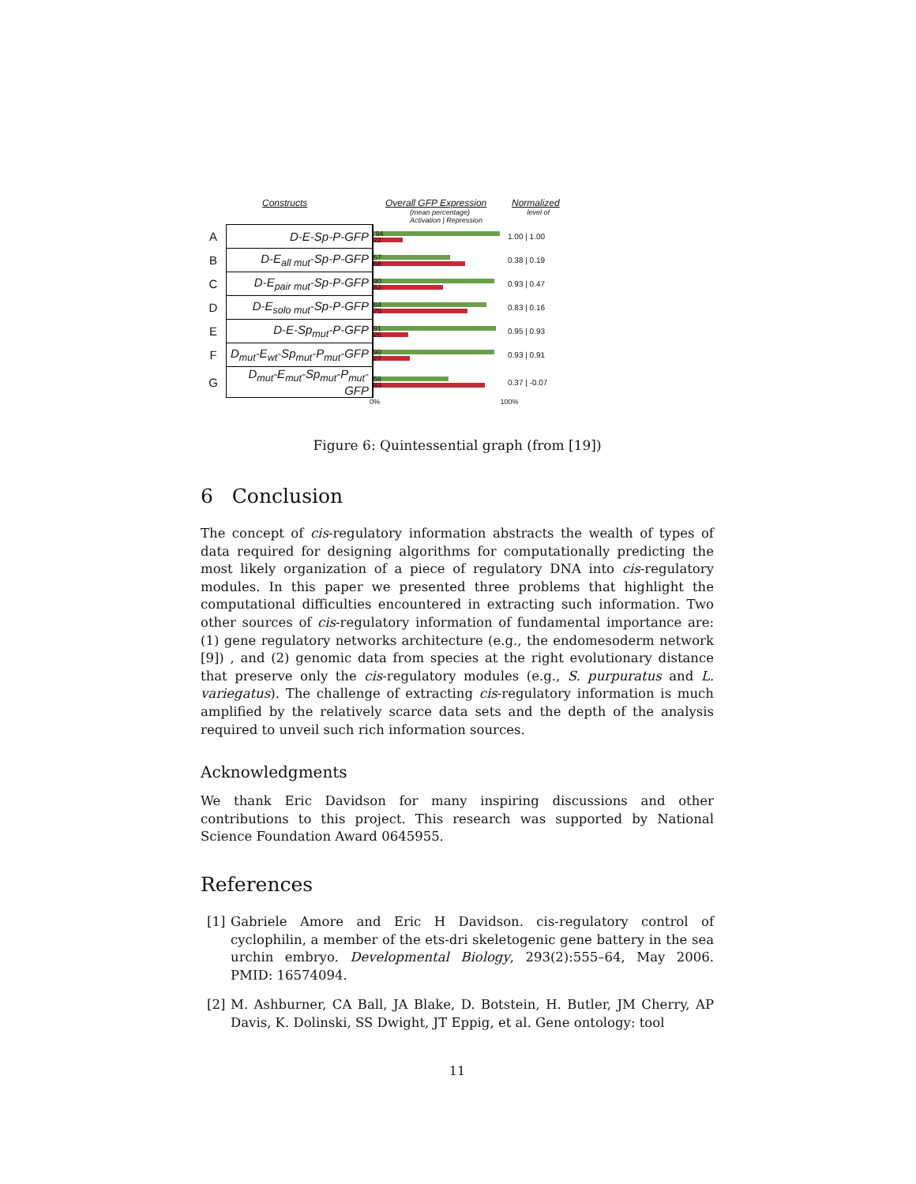Constructs Overall GFP Expression Normalized
(mean percentage) level of Activation | Repression
| A | D-E-Sp-P-GFP | 94 22 | 1.00 / 1.00 |
| B | D-E<sub>all mut</sub>-Sp-P-GFP | 57 68 | 0.38 / 0.19 |
| C | D-E<sub>pair mut</sub>-Sp-P-GFP | 90 52 | 0.93 / 0.47 |
| D | D-E<sub>solo mut</sub>-Sp-P-GFP | 84 70 | 0.83 / 0.16 |
| E | D-E-Sp<sub>mut</sub>-P-GFP | 91 26 | 0.95 / 0.93 |
| F | D<sub>mut</sub>-E<sub>wt</sub>-Sp<sub>mut</sub>-P<sub>mut</sub>-GFP | 90 27 | 0.93 / 0.91 |
| G | D<sub>mut</sub>-E<sub>mut</sub>-Sp<sub>mut</sub>-P<sub>mut</sub>-GFP | 56 83 | 0.37 / -0.07 |
0% 100%
Figure 6: Quintessential graph (from [19])
6 Conclusion
The concept of cis-regulatory information abstracts the wealth of types of data required for designing algorithms for computationally predicting the most likely organization of a piece of regulatory DNA into cis-regulatory modules. In this paper we presented three problems that highlight the computational difficulties encountered in extracting such information. Two other sources of cis-regulatory information of fundamental importance are: (1) gene regulatory networks architecture (e.g., the endomesoderm network [9]) , and (2) genomic data from species at the right evolutionary distance that preserve only the cis-regulatory modules (e.g., S. purpuratus and L. variegatus). The challenge of extracting cis-regulatory information is much amplified by the relatively scarce data sets and the depth of the analysis required to unveil such rich information sources.
Acknowledgments
We thank Eric Davidson for many inspiring discussions and other contributions to this project. This research was supported by National Science Foundation Award 0645955.
References
[1] Gabriele Amore and Eric H Davidson. cis-regulatory control of cyclophilin, a member of the ets-dri skeletogenic gene battery in the sea urchin embryo. Developmental Biology, 293(2):555–64, May 2006. PMID: 16574094.
[2] M. Ashburner, CA Ball, JA Blake, D. Botstein, H. Butler, JM Cherry, AP Davis, K. Dolinski, SS Dwight, JT Eppig, et al. Gene ontology: tool
11